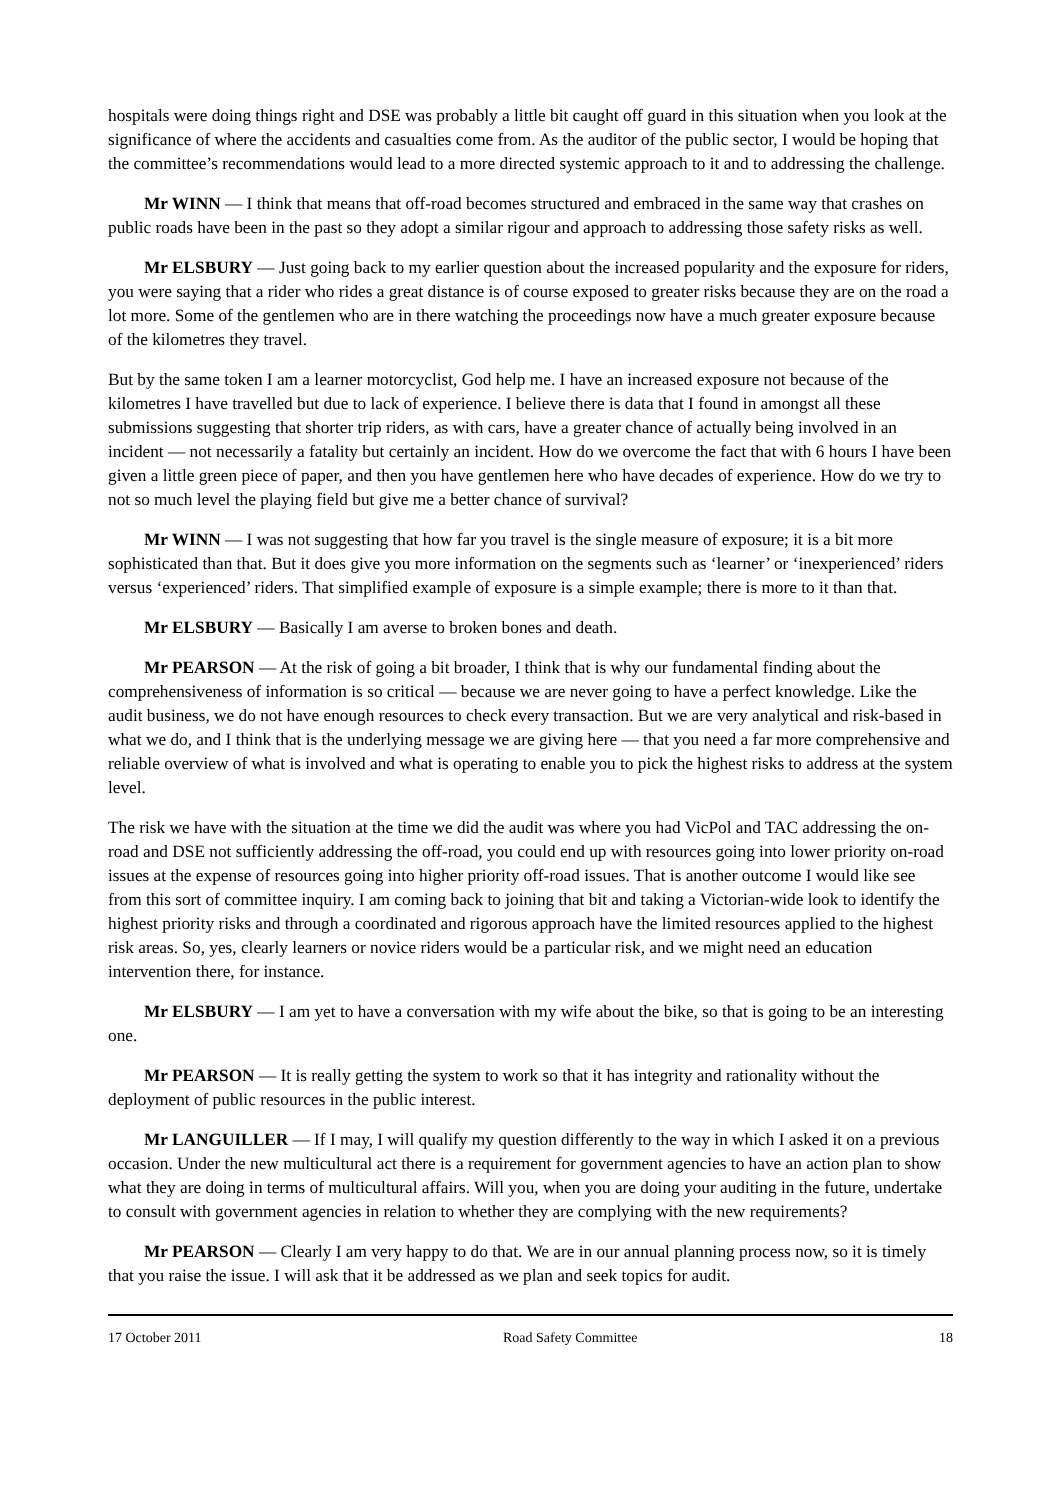hospitals were doing things right and DSE was probably a little bit caught off guard in this situation when you look at the significance of where the accidents and casualties come from. As the auditor of the public sector, I would be hoping that the committee’s recommendations would lead to a more directed systemic approach to it and to addressing the challenge.
Mr WINN — I think that means that off-road becomes structured and embraced in the same way that crashes on public roads have been in the past so they adopt a similar rigour and approach to addressing those safety risks as well.
Mr ELSBURY — Just going back to my earlier question about the increased popularity and the exposure for riders, you were saying that a rider who rides a great distance is of course exposed to greater risks because they are on the road a lot more. Some of the gentlemen who are in there watching the proceedings now have a much greater exposure because of the kilometres they travel.
But by the same token I am a learner motorcyclist, God help me. I have an increased exposure not because of the kilometres I have travelled but due to lack of experience. I believe there is data that I found in amongst all these submissions suggesting that shorter trip riders, as with cars, have a greater chance of actually being involved in an incident — not necessarily a fatality but certainly an incident. How do we overcome the fact that with 6 hours I have been given a little green piece of paper, and then you have gentlemen here who have decades of experience. How do we try to not so much level the playing field but give me a better chance of survival?
Mr WINN — I was not suggesting that how far you travel is the single measure of exposure; it is a bit more sophisticated than that. But it does give you more information on the segments such as ‘learner’ or ‘inexperienced’ riders versus ‘experienced’ riders. That simplified example of exposure is a simple example; there is more to it than that.
Mr ELSBURY — Basically I am averse to broken bones and death.
Mr PEARSON — At the risk of going a bit broader, I think that is why our fundamental finding about the comprehensiveness of information is so critical — because we are never going to have a perfect knowledge. Like the audit business, we do not have enough resources to check every transaction. But we are very analytical and risk-based in what we do, and I think that is the underlying message we are giving here — that you need a far more comprehensive and reliable overview of what is involved and what is operating to enable you to pick the highest risks to address at the system level.
The risk we have with the situation at the time we did the audit was where you had VicPol and TAC addressing the on-road and DSE not sufficiently addressing the off-road, you could end up with resources going into lower priority on-road issues at the expense of resources going into higher priority off-road issues. That is another outcome I would like see from this sort of committee inquiry. I am coming back to joining that bit and taking a Victorian-wide look to identify the highest priority risks and through a coordinated and rigorous approach have the limited resources applied to the highest risk areas. So, yes, clearly learners or novice riders would be a particular risk, and we might need an education intervention there, for instance.
Mr ELSBURY — I am yet to have a conversation with my wife about the bike, so that is going to be an interesting one.
Mr PEARSON — It is really getting the system to work so that it has integrity and rationality without the deployment of public resources in the public interest.
Mr LANGUILLER — If I may, I will qualify my question differently to the way in which I asked it on a previous occasion. Under the new multicultural act there is a requirement for government agencies to have an action plan to show what they are doing in terms of multicultural affairs. Will you, when you are doing your auditing in the future, undertake to consult with government agencies in relation to whether they are complying with the new requirements?
Mr PEARSON — Clearly I am very happy to do that. We are in our annual planning process now, so it is timely that you raise the issue. I will ask that it be addressed as we plan and seek topics for audit.
17 October 2011 Road Safety Committee 18